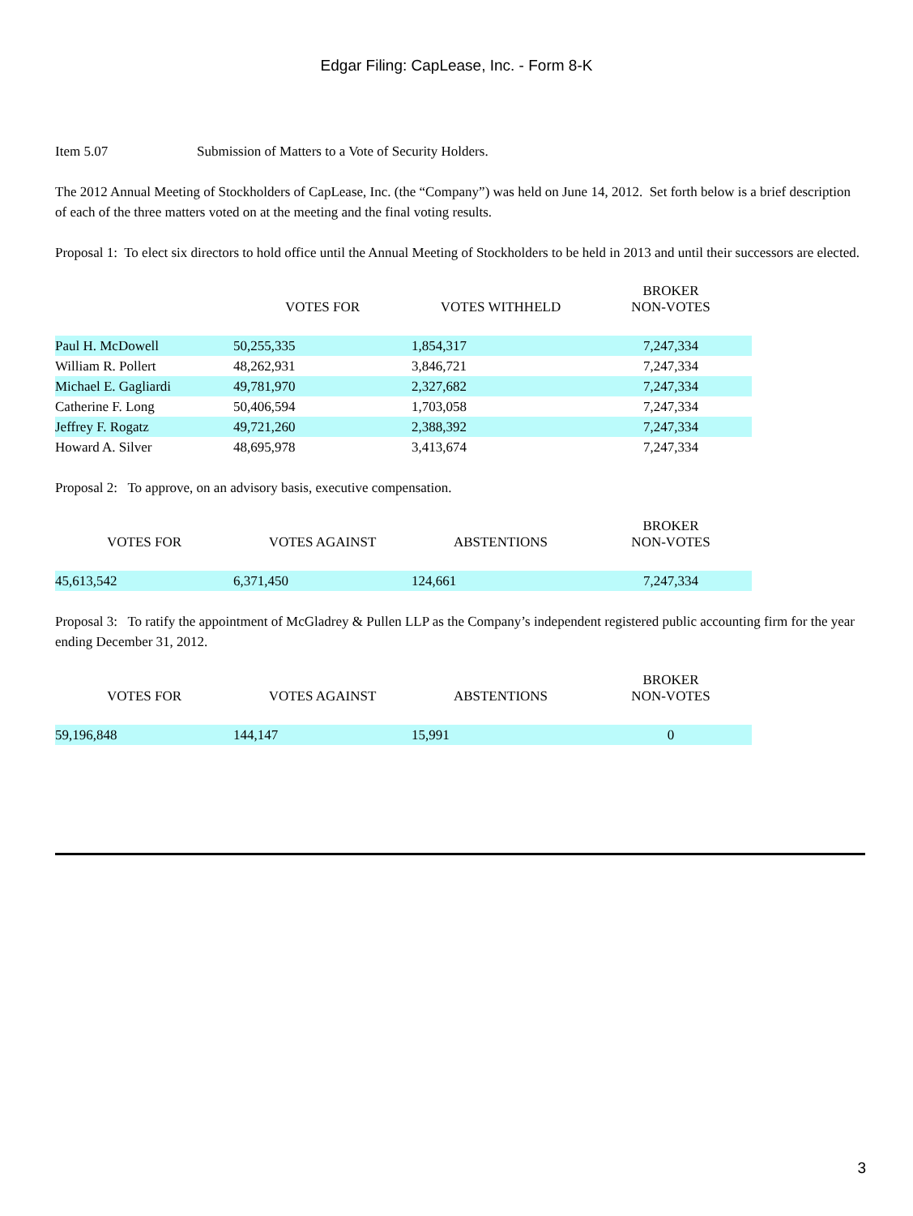Edgar Filing: CapLease, Inc. - Form 8-K
Item 5.07 Submission of Matters to a Vote of Security Holders.
The 2012 Annual Meeting of Stockholders of CapLease, Inc. (the “Company”) was held on June 14, 2012. Set forth below is a brief description of each of the three matters voted on at the meeting and the final voting results.
Proposal 1: To elect six directors to hold office until the Annual Meeting of Stockholders to be held in 2013 and until their successors are elected.
| | VOTES FOR | VOTES WITHHELD | BROKER NON-VOTES |
| --- | --- | --- | --- |
| Paul H. McDowell | 50,255,335 | 1,854,317 | 7,247,334 |
| William R. Pollert | 48,262,931 | 3,846,721 | 7,247,334 |
| Michael E. Gagliardi | 49,781,970 | 2,327,682 | 7,247,334 |
| Catherine F. Long | 50,406,594 | 1,703,058 | 7,247,334 |
| Jeffrey F. Rogatz | 49,721,260 | 2,388,392 | 7,247,334 |
| Howard A. Silver | 48,695,978 | 3,413,674 | 7,247,334 |
Proposal 2: To approve, on an advisory basis, executive compensation.
| VOTES FOR | VOTES AGAINST | ABSTENTIONS | BROKER NON-VOTES |
| --- | --- | --- | --- |
| 45,613,542 | 6,371,450 | 124,661 | 7,247,334 |
Proposal 3: To ratify the appointment of McGladrey & Pullen LLP as the Company’s independent registered public accounting firm for the year ending December 31, 2012.
| VOTES FOR | VOTES AGAINST | ABSTENTIONS | BROKER NON-VOTES |
| --- | --- | --- | --- |
| 59,196,848 | 144,147 | 15,991 | 0 |
3